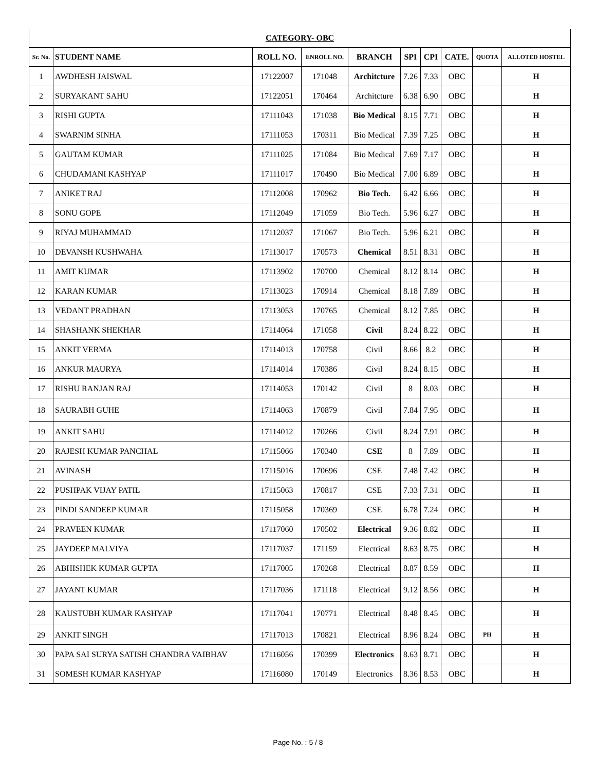| CATEGORY- OBC | | | | | | | | | |
| Sr. No. | STUDENT NAME | ROLL NO. | ENROLL NO. | BRANCH | SPI | CPI | CATE. | QUOTA | ALLOTED HOSTEL |
| 1 | AWDHESH JAISWAL | 17122007 | 171048 | Architcture | 7.26 | 7.33 | OBC | | H |
| 2 | SURYAKANT SAHU | 17122051 | 170464 | Architcture | 6.38 | 6.90 | OBC | | H |
| 3 | RISHI GUPTA | 17111043 | 171038 | Bio Medical | 8.15 | 7.71 | OBC | | H |
| 4 | SWARNIM SINHA | 17111053 | 170311 | Bio Medical | 7.39 | 7.25 | OBC | | H |
| 5 | GAUTAM KUMAR | 17111025 | 171084 | Bio Medical | 7.69 | 7.17 | OBC | | H |
| 6 | CHUDAMANI KASHYAP | 17111017 | 170490 | Bio Medical | 7.00 | 6.89 | OBC | | H |
| 7 | ANIKET RAJ | 17112008 | 170962 | Bio Tech. | 6.42 | 6.66 | OBC | | H |
| 8 | SONU GOPE | 17112049 | 171059 | Bio Tech. | 5.96 | 6.27 | OBC | | H |
| 9 | RIYAJ MUHAMMAD | 17112037 | 171067 | Bio Tech. | 5.96 | 6.21 | OBC | | H |
| 10 | DEVANSH KUSHWAHA | 17113017 | 170573 | Chemical | 8.51 | 8.31 | OBC | | H |
| 11 | AMIT KUMAR | 17113902 | 170700 | Chemical | 8.12 | 8.14 | OBC | | H |
| 12 | KARAN KUMAR | 17113023 | 170914 | Chemical | 8.18 | 7.89 | OBC | | H |
| 13 | VEDANT PRADHAN | 17113053 | 170765 | Chemical | 8.12 | 7.85 | OBC | | H |
| 14 | SHASHANK SHEKHAR | 17114064 | 171058 | Civil | 8.24 | 8.22 | OBC | | H |
| 15 | ANKIT VERMA | 17114013 | 170758 | Civil | 8.66 | 8.2 | OBC | | H |
| 16 | ANKUR MAURYA | 17114014 | 170386 | Civil | 8.24 | 8.15 | OBC | | H |
| 17 | RISHU RANJAN RAJ | 17114053 | 170142 | Civil | 8 | 8.03 | OBC | | H |
| 18 | SAURABH GUHE | 17114063 | 170879 | Civil | 7.84 | 7.95 | OBC | | H |
| 19 | ANKIT SAHU | 17114012 | 170266 | Civil | 8.24 | 7.91 | OBC | | H |
| 20 | RAJESH KUMAR PANCHAL | 17115066 | 170340 | CSE | 8 | 7.89 | OBC | | H |
| 21 | AVINASH | 17115016 | 170696 | CSE | 7.48 | 7.42 | OBC | | H |
| 22 | PUSHPAK VIJAY PATIL | 17115063 | 170817 | CSE | 7.33 | 7.31 | OBC | | H |
| 23 | PINDI SANDEEP KUMAR | 17115058 | 170369 | CSE | 6.78 | 7.24 | OBC | | H |
| 24 | PRAVEEN KUMAR | 17117060 | 170502 | Electrical | 9.36 | 8.82 | OBC | | H |
| 25 | JAYDEEP MALVIYA | 17117037 | 171159 | Electrical | 8.63 | 8.75 | OBC | | H |
| 26 | ABHISHEK KUMAR GUPTA | 17117005 | 170268 | Electrical | 8.87 | 8.59 | OBC | | H |
| 27 | JAYANT KUMAR | 17117036 | 171118 | Electrical | 9.12 | 8.56 | OBC | | H |
| 28 | KAUSTUBH KUMAR KASHYAP | 17117041 | 170771 | Electrical | 8.48 | 8.45 | OBC | | H |
| 29 | ANKIT SINGH | 17117013 | 170821 | Electrical | 8.96 | 8.24 | OBC | PH | H |
| 30 | PAPA SAI SURYA SATISH CHANDRA VAIBHAV | 17116056 | 170399 | Electronics | 8.63 | 8.71 | OBC | | H |
| 31 | SOMESH KUMAR KASHYAP | 17116080 | 170149 | Electronics | 8.36 | 8.53 | OBC | | H |
Page No. : 5 / 8